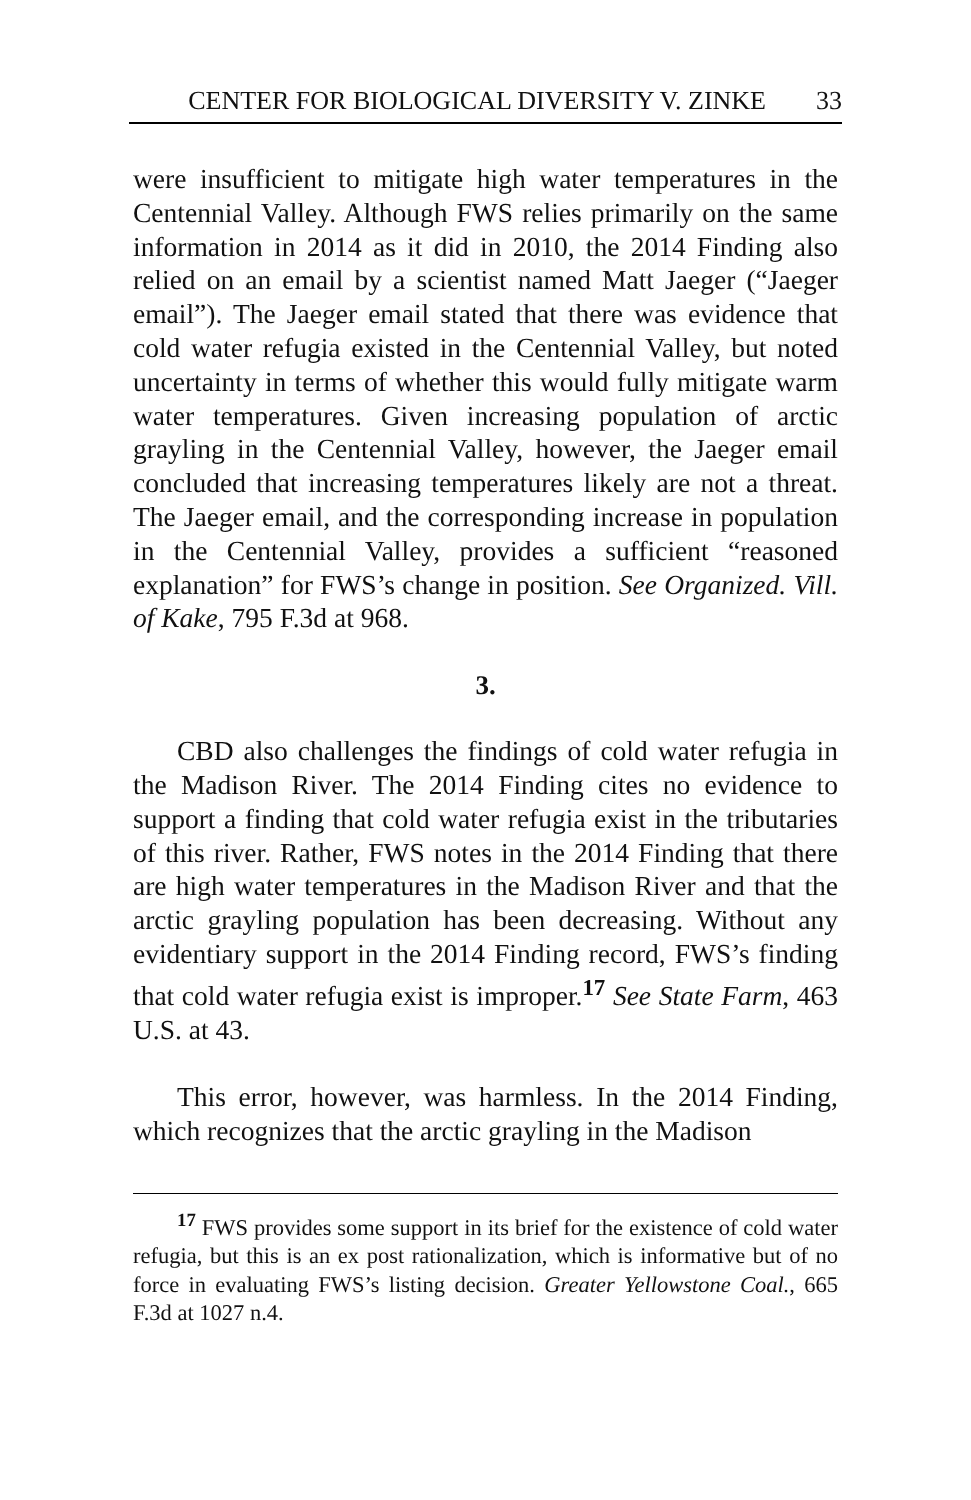CENTER FOR BIOLOGICAL DIVERSITY V. ZINKE 33
were insufficient to mitigate high water temperatures in the Centennial Valley. Although FWS relies primarily on the same information in 2014 as it did in 2010, the 2014 Finding also relied on an email by a scientist named Matt Jaeger (“Jaeger email”). The Jaeger email stated that there was evidence that cold water refugia existed in the Centennial Valley, but noted uncertainty in terms of whether this would fully mitigate warm water temperatures. Given increasing population of arctic grayling in the Centennial Valley, however, the Jaeger email concluded that increasing temperatures likely are not a threat. The Jaeger email, and the corresponding increase in population in the Centennial Valley, provides a sufficient “reasoned explanation” for FWS’s change in position. See Organized. Vill. of Kake, 795 F.3d at 968.
3.
CBD also challenges the findings of cold water refugia in the Madison River. The 2014 Finding cites no evidence to support a finding that cold water refugia exist in the tributaries of this river. Rather, FWS notes in the 2014 Finding that there are high water temperatures in the Madison River and that the arctic grayling population has been decreasing. Without any evidentiary support in the 2014 Finding record, FWS’s finding that cold water refugia exist is improper.<sup>17</sup> See State Farm, 463 U.S. at 43.
This error, however, was harmless. In the 2014 Finding, which recognizes that the arctic grayling in the Madison
<sup>17</sup> FWS provides some support in its brief for the existence of cold water refugia, but this is an ex post rationalization, which is informative but of no force in evaluating FWS’s listing decision. Greater Yellowstone Coal., 665 F.3d at 1027 n.4.